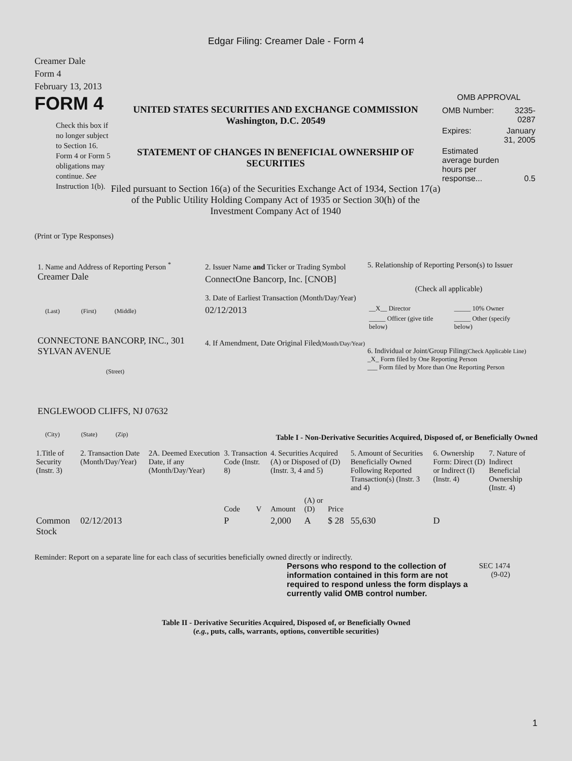Edgar Filing: Creamer Dale - Form 4
Creamer Dale
Form 4
February 13, 2013
FORM 4
Check this box if no longer subject to Section 16. Form 4 or Form 5 obligations may continue. See Instruction 1(b).
UNITED STATES SECURITIES AND EXCHANGE COMMISSION
Washington, D.C. 20549
STATEMENT OF CHANGES IN BENEFICIAL OWNERSHIP OF SECURITIES
Filed pursuant to Section 16(a) of the Securities Exchange Act of 1934, Section 17(a) of the Public Utility Holding Company Act of 1935 or Section 30(h) of the Investment Company Act of 1940
OMB APPROVAL
| OMB Number: | 3235-0287 |
| Expires: | January 31, 2005 |
| Estimated average burden hours per response... | 0.5 |
(Print or Type Responses)
1. Name and Address of Reporting Person <sup>*</sup>
Creamer Dale
(Last) (First) (Middle)
CONNECTONE BANCORP, INC., 301 SYLVAN AVENUE
(Street)
ENGLEWOOD CLIFFS, NJ 07632
(City) (State) (Zip)
2. Issuer Name and Ticker or Trading Symbol
ConnectOne Bancorp, Inc. [CNOB]
3. Date of Earliest Transaction (Month/Day/Year)
02/12/2013
4. If Amendment, Date Original Filed(Month/Day/Year)
5. Relationship of Reporting Person(s) to Issuer
(Check all applicable)
| __X__ Director | _____ 10% Owner |
| _____ Officer (give title below) | _____ Other (specify below) |
6. Individual or Joint/Group Filing(Check Applicable Line)
_X_ Form filed by One Reporting Person
___ Form filed by More than One Reporting Person
Table I - Non-Derivative Securities Acquired, Disposed of, or Beneficially Owned
| 1.Title of Security (Instr. 3) | 2. Transaction Date (Month/Day/Year) | 2A. Deemed Execution Date, if any (Month/Day/Year) | 3. Transaction Code (Instr. 8) | | 4. Securities Acquired (A) or Disposed of (D) (Instr. 3, 4 and 5) | | | 5. Amount of Securities Beneficially Owned Following Reported Transaction(s) (Instr. 3 and 4) | 6. Ownership Form: Direct (D) or Indirect (I) (Instr. 4) | 7. Nature of Indirect Beneficial Ownership (Instr. 4) |
| --- | --- | --- | --- | --- | --- | --- | --- | --- | --- | --- |
| | | | Code | V | Amount | (A) or (D) | Price | | | |
| Common Stock | 02/12/2013 | | P | | 2,000 | A | $ 28 | 55,630 | D | |
Reminder: Report on a separate line for each class of securities beneficially owned directly or indirectly.
Persons who respond to the collection of information contained in this form are not required to respond unless the form displays a currently valid OMB control number.
SEC 1474
(9-02)
Table II - Derivative Securities Acquired, Disposed of, or Beneficially Owned
(e.g., puts, calls, warrants, options, convertible securities)
1